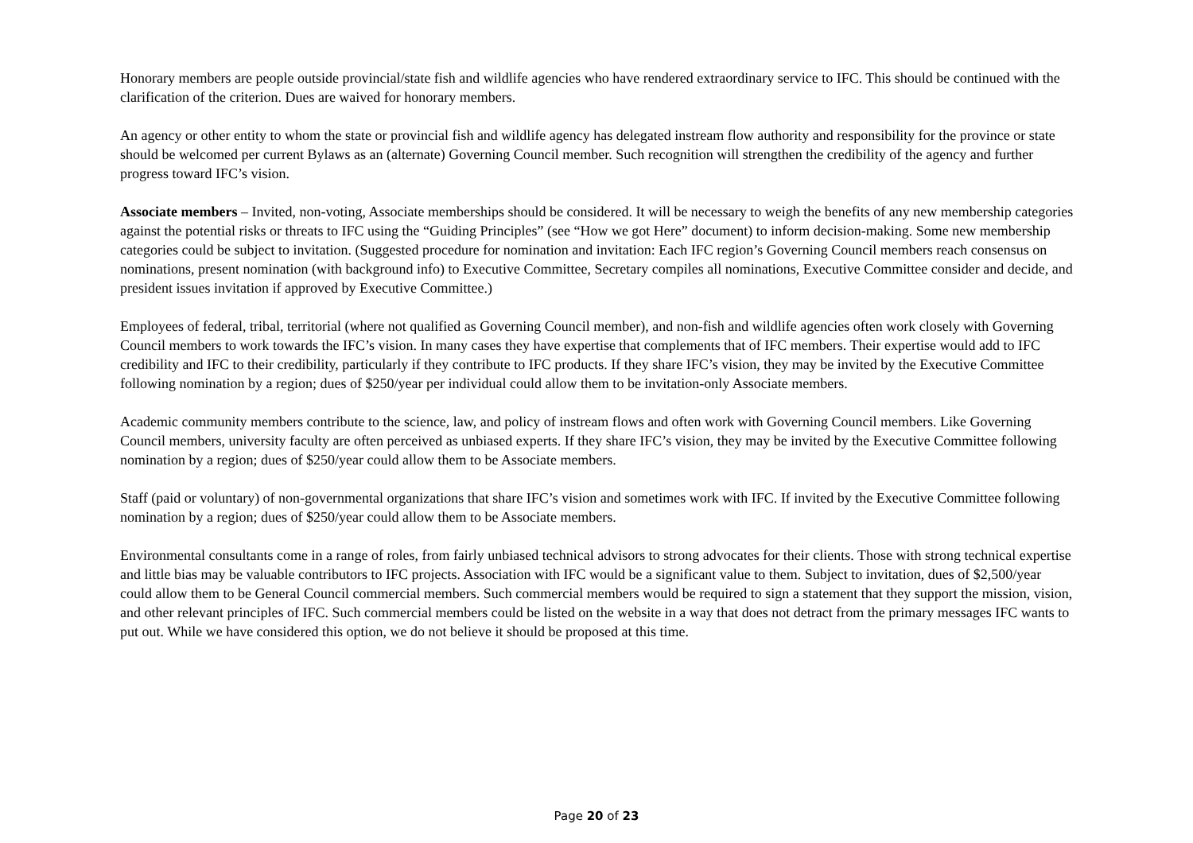Honorary members are people outside provincial/state fish and wildlife agencies who have rendered extraordinary service to IFC. This should be continued with the clarification of the criterion. Dues are waived for honorary members.
An agency or other entity to whom the state or provincial fish and wildlife agency has delegated instream flow authority and responsibility for the province or state should be welcomed per current Bylaws as an (alternate) Governing Council member. Such recognition will strengthen the credibility of the agency and further progress toward IFC’s vision.
Associate members – Invited, non-voting, Associate memberships should be considered. It will be necessary to weigh the benefits of any new membership categories against the potential risks or threats to IFC using the “Guiding Principles” (see “How we got Here” document) to inform decision-making. Some new membership categories could be subject to invitation. (Suggested procedure for nomination and invitation: Each IFC region’s Governing Council members reach consensus on nominations, present nomination (with background info) to Executive Committee, Secretary compiles all nominations, Executive Committee consider and decide, and president issues invitation if approved by Executive Committee.)
Employees of federal, tribal, territorial (where not qualified as Governing Council member), and non-fish and wildlife agencies often work closely with Governing Council members to work towards the IFC’s vision. In many cases they have expertise that complements that of IFC members. Their expertise would add to IFC credibility and IFC to their credibility, particularly if they contribute to IFC products. If they share IFC’s vision, they may be invited by the Executive Committee following nomination by a region; dues of $250/year per individual could allow them to be invitation-only Associate members.
Academic community members contribute to the science, law, and policy of instream flows and often work with Governing Council members. Like Governing Council members, university faculty are often perceived as unbiased experts. If they share IFC’s vision, they may be invited by the Executive Committee following nomination by a region; dues of $250/year could allow them to be Associate members.
Staff (paid or voluntary) of non-governmental organizations that share IFC’s vision and sometimes work with IFC. If invited by the Executive Committee following nomination by a region; dues of $250/year could allow them to be Associate members.
Environmental consultants come in a range of roles, from fairly unbiased technical advisors to strong advocates for their clients. Those with strong technical expertise and little bias may be valuable contributors to IFC projects. Association with IFC would be a significant value to them. Subject to invitation, dues of $2,500/year could allow them to be General Council commercial members. Such commercial members would be required to sign a statement that they support the mission, vision, and other relevant principles of IFC. Such commercial members could be listed on the website in a way that does not detract from the primary messages IFC wants to put out. While we have considered this option, we do not believe it should be proposed at this time.
Page 20 of 23